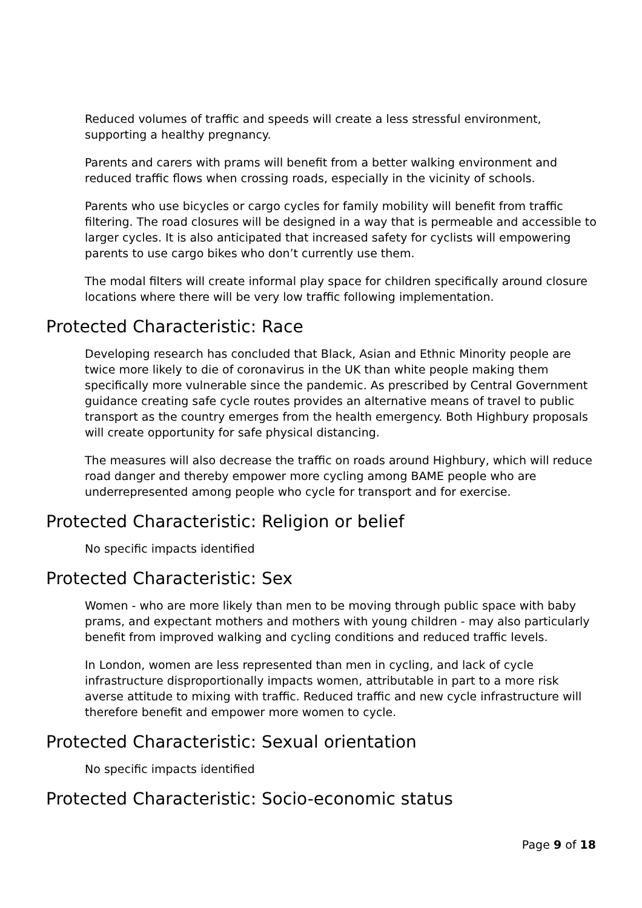Reduced volumes of traffic and speeds will create a less stressful environment, supporting a healthy pregnancy.
Parents and carers with prams will benefit from a better walking environment and reduced traffic flows when crossing roads, especially in the vicinity of schools.
Parents who use bicycles or cargo cycles for family mobility will benefit from traffic filtering. The road closures will be designed in a way that is permeable and accessible to larger cycles. It is also anticipated that increased safety for cyclists will empowering parents to use cargo bikes who don’t currently use them.
The modal filters will create informal play space for children specifically around closure locations where there will be very low traffic following implementation.
Protected Characteristic: Race
Developing research has concluded that Black, Asian and Ethnic Minority people are twice more likely to die of coronavirus in the UK than white people making them specifically more vulnerable since the pandemic. As prescribed by Central Government guidance creating safe cycle routes provides an alternative means of travel to public transport as the country emerges from the health emergency. Both Highbury proposals will create opportunity for safe physical distancing.
The measures will also decrease the traffic on roads around Highbury, which will reduce road danger and thereby empower more cycling among BAME people who are underrepresented among people who cycle for transport and for exercise.
Protected Characteristic: Religion or belief
No specific impacts identified
Protected Characteristic: Sex
Women - who are more likely than men to be moving through public space with baby prams, and expectant mothers and mothers with young children - may also particularly benefit from improved walking and cycling conditions and reduced traffic levels.
In London, women are less represented than men in cycling, and lack of cycle infrastructure disproportionally impacts women, attributable in part to a more risk averse attitude to mixing with traffic. Reduced traffic and new cycle infrastructure will therefore benefit and empower more women to cycle.
Protected Characteristic: Sexual orientation
No specific impacts identified
Protected Characteristic: Socio-economic status
Page 9 of 18